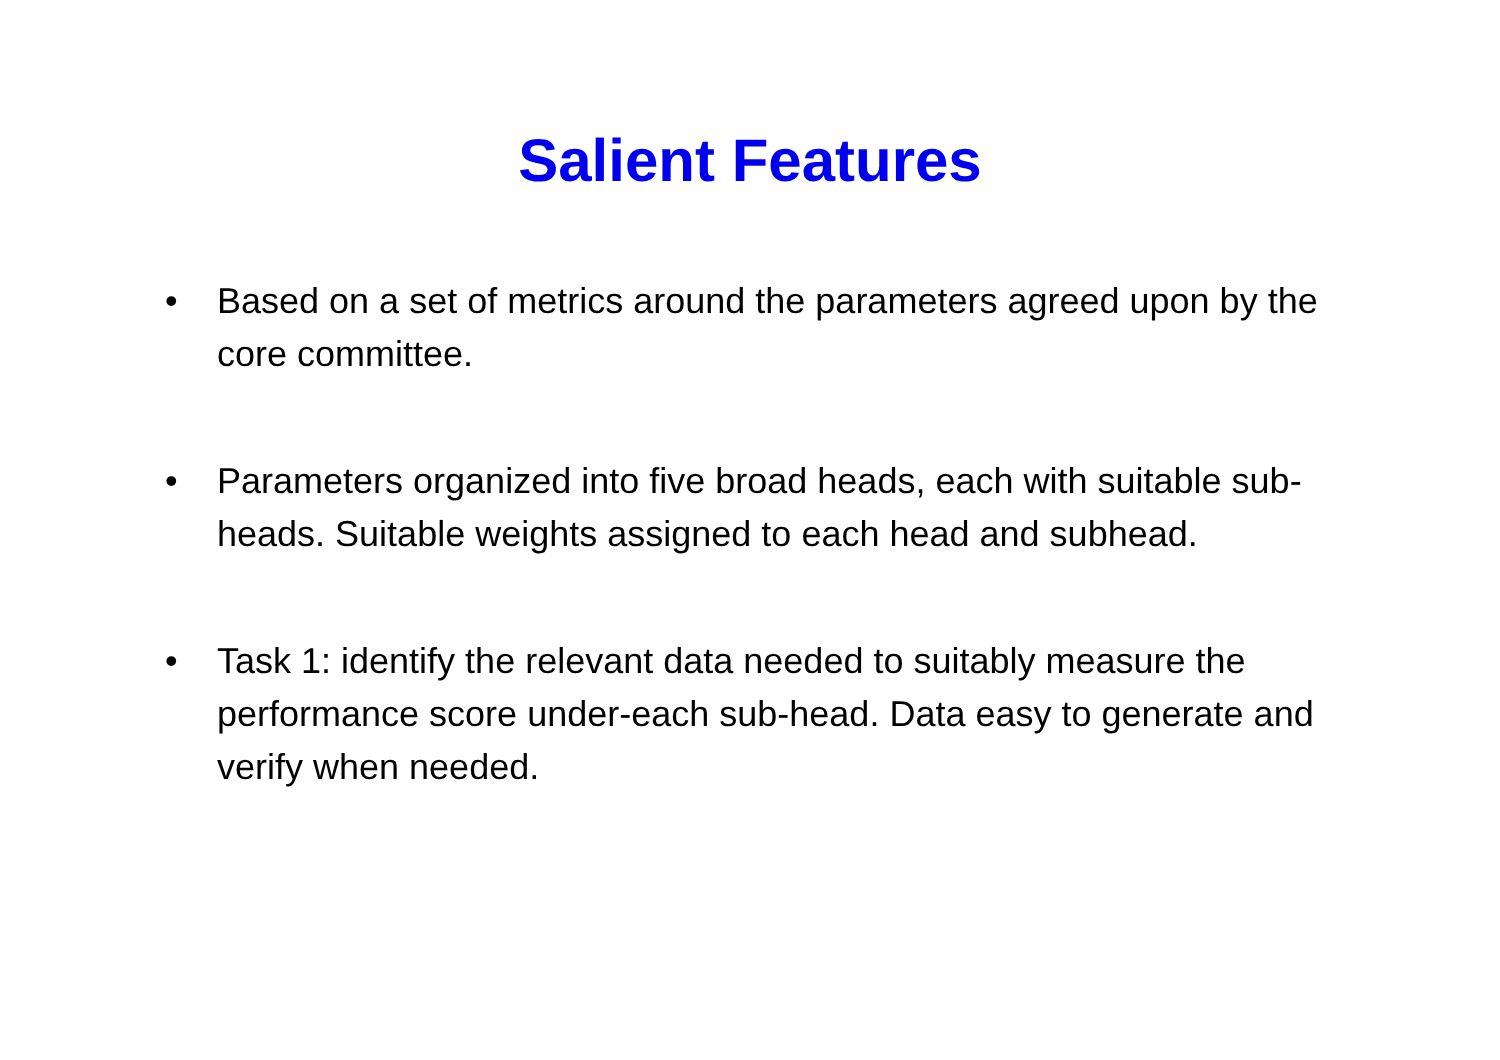Salient Features
• Based on a set of metrics around the parameters agreed upon by the core committee.
• Parameters organized into five broad heads, each with suitable sub-heads. Suitable weights assigned to each head and subhead.
• Task 1: identify the relevant data needed to suitably measure the performance score under-each sub-head. Data easy to generate and verify when needed.